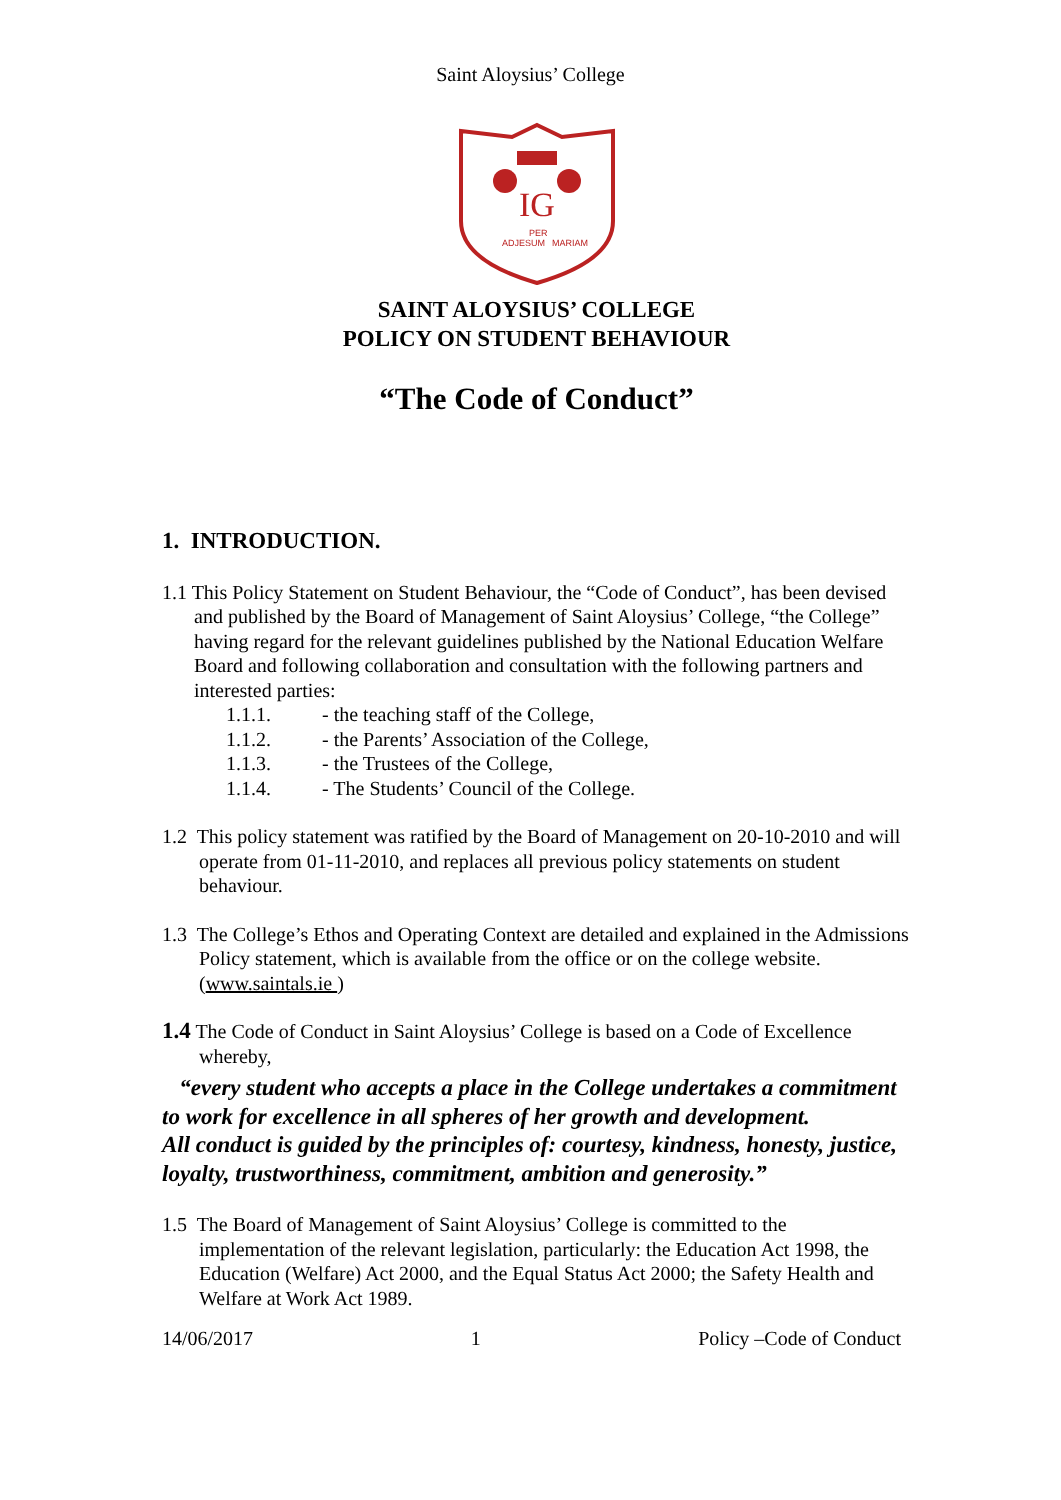Saint Aloysius’ College
IG
ADJESUM
PER
MARIAM
SAINT ALOYSIUS’ COLLEGE
POLICY ON STUDENT BEHAVIOUR
“The Code of Conduct”
1. INTRODUCTION.
1.1 This Policy Statement on Student Behaviour, the “Code of Conduct”, has been devised and published by the Board of Management of Saint Aloysius’ College, “the College” having regard for the relevant guidelines published by the National Education Welfare Board and following collaboration and consultation with the following partners and interested parties:
1.1.1. - the teaching staff of the College,
1.1.2. - the Parents’ Association of the College,
1.1.3. - the Trustees of the College,
1.1.4. - The Students’ Council of the College.
1.2 This policy statement was ratified by the Board of Management on 20-10-2010 and will operate from 01-11-2010, and replaces all previous policy statements on student behaviour.
1.3 The College’s Ethos and Operating Context are detailed and explained in the Admissions Policy statement, which is available from the office or on the college website. (www.saintals.ie )
1.4 The Code of Conduct in Saint Aloysius’ College is based on a Code of Excellence whereby,
“every student who accepts a place in the College undertakes a commitment to work for excellence in all spheres of her growth and development.
All conduct is guided by the principles of: courtesy, kindness, honesty, justice, loyalty, trustworthiness, commitment, ambition and generosity.”
1.5 The Board of Management of Saint Aloysius’ College is committed to the implementation of the relevant legislation, particularly: the Education Act 1998, the Education (Welfare) Act 2000, and the Equal Status Act 2000; the Safety Health and Welfare at Work Act 1989.
14/06/2017 1 Policy –Code of Conduct